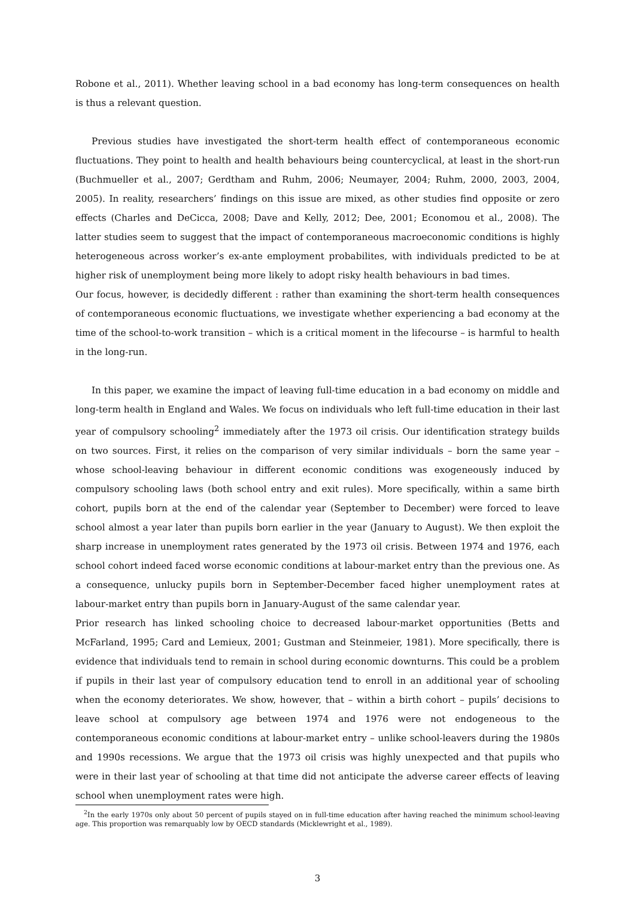Robone et al., 2011). Whether leaving school in a bad economy has long-term consequences on health is thus a relevant question.
Previous studies have investigated the short-term health effect of contemporaneous economic fluctuations. They point to health and health behaviours being countercyclical, at least in the short-run (Buchmueller et al., 2007; Gerdtham and Ruhm, 2006; Neumayer, 2004; Ruhm, 2000, 2003, 2004, 2005). In reality, researchers’ findings on this issue are mixed, as other studies find opposite or zero effects (Charles and DeCicca, 2008; Dave and Kelly, 2012; Dee, 2001; Economou et al., 2008). The latter studies seem to suggest that the impact of contemporaneous macroeconomic conditions is highly heterogeneous across worker’s ex-ante employment probabilites, with individuals predicted to be at higher risk of unemployment being more likely to adopt risky health behaviours in bad times.
Our focus, however, is decidedly different : rather than examining the short-term health consequences of contemporaneous economic fluctuations, we investigate whether experiencing a bad economy at the time of the school-to-work transition – which is a critical moment in the lifecourse – is harmful to health in the long-run.
In this paper, we examine the impact of leaving full-time education in a bad economy on middle and long-term health in England and Wales. We focus on individuals who left full-time education in their last year of compulsory schooling<sup>2</sup> immediately after the 1973 oil crisis. Our identification strategy builds on two sources. First, it relies on the comparison of very similar individuals – born the same year – whose school-leaving behaviour in different economic conditions was exogeneously induced by compulsory schooling laws (both school entry and exit rules). More specifically, within a same birth cohort, pupils born at the end of the calendar year (September to December) were forced to leave school almost a year later than pupils born earlier in the year (January to August). We then exploit the sharp increase in unemployment rates generated by the 1973 oil crisis. Between 1974 and 1976, each school cohort indeed faced worse economic conditions at labour-market entry than the previous one. As a consequence, unlucky pupils born in September-December faced higher unemployment rates at labour-market entry than pupils born in January-August of the same calendar year.
Prior research has linked schooling choice to decreased labour-market opportunities (Betts and McFarland, 1995; Card and Lemieux, 2001; Gustman and Steinmeier, 1981). More specifically, there is evidence that individuals tend to remain in school during economic downturns. This could be a problem if pupils in their last year of compulsory education tend to enroll in an additional year of schooling when the economy deteriorates. We show, however, that – within a birth cohort – pupils’ decisions to leave school at compulsory age between 1974 and 1976 were not endogeneous to the contemporaneous economic conditions at labour-market entry – unlike school-leavers during the 1980s and 1990s recessions. We argue that the 1973 oil crisis was highly unexpected and that pupils who were in their last year of schooling at that time did not anticipate the adverse career effects of leaving school when unemployment rates were high.
<sup>2</sup> In the early 1970s only about 50 percent of pupils stayed on in full-time education after having reached the minimum school-leaving age. This proportion was remarquably low by OECD standards (Micklewright et al., 1989).
3